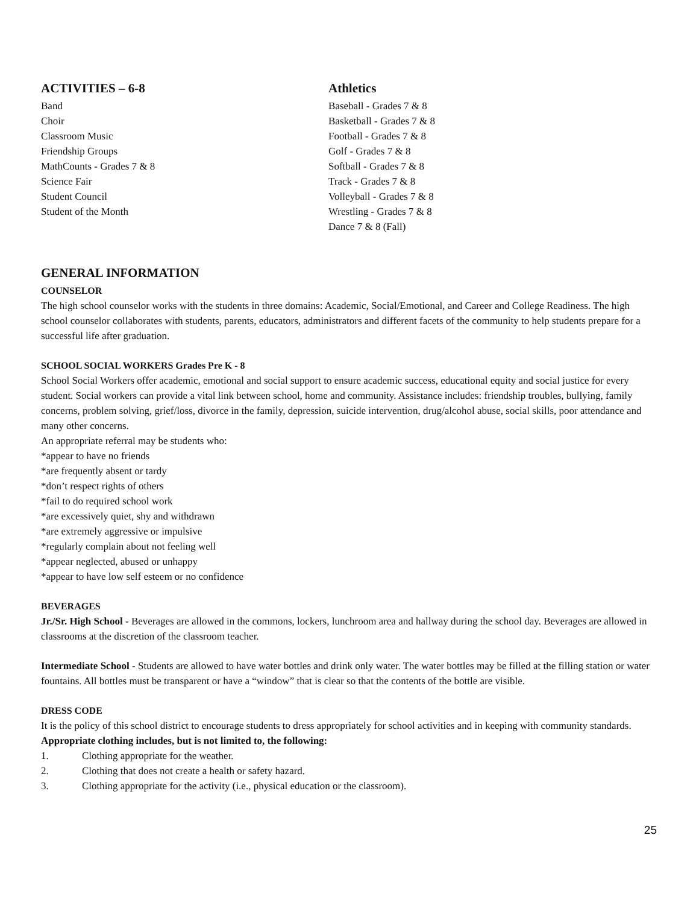ACTIVITIES – 6-8
Band
Choir
Classroom Music
Friendship Groups
MathCounts - Grades 7 & 8
Science Fair
Student Council
Student of the Month
Athletics
Baseball - Grades 7 & 8
Basketball - Grades 7 & 8
Football - Grades 7 & 8
Golf - Grades 7 & 8
Softball - Grades 7 & 8
Track - Grades 7 & 8
Volleyball - Grades 7 & 8
Wrestling - Grades 7 & 8
Dance 7 & 8 (Fall)
GENERAL INFORMATION
COUNSELOR
The high school counselor works with the students in three domains: Academic, Social/Emotional, and Career and College Readiness. The high school counselor collaborates with students, parents, educators, administrators and different facets of the community to help students prepare for a successful life after graduation.
SCHOOL SOCIAL WORKERS Grades Pre K - 8
School Social Workers offer academic, emotional and social support to ensure academic success, educational equity and social justice for every student. Social workers can provide a vital link between school, home and community. Assistance includes: friendship troubles, bullying, family concerns, problem solving, grief/loss, divorce in the family, depression, suicide intervention, drug/alcohol abuse, social skills, poor attendance and many other concerns.
An appropriate referral may be students who:
*appear to have no friends
*are frequently absent or tardy
*don’t respect rights of others
*fail to do required school work
*are excessively quiet, shy and withdrawn
*are extremely aggressive or impulsive
*regularly complain about not feeling well
*appear neglected, abused or unhappy
*appear to have low self esteem or no confidence
BEVERAGES
Jr./Sr. High School - Beverages are allowed in the commons, lockers, lunchroom area and hallway during the school day. Beverages are allowed in classrooms at the discretion of the classroom teacher.
Intermediate School - Students are allowed to have water bottles and drink only water. The water bottles may be filled at the filling station or water fountains. All bottles must be transparent or have a “window” that is clear so that the contents of the bottle are visible.
DRESS CODE
It is the policy of this school district to encourage students to dress appropriately for school activities and in keeping with community standards.
Appropriate clothing includes, but is not limited to, the following:
1. Clothing appropriate for the weather.
2. Clothing that does not create a health or safety hazard.
3. Clothing appropriate for the activity (i.e., physical education or the classroom).
25